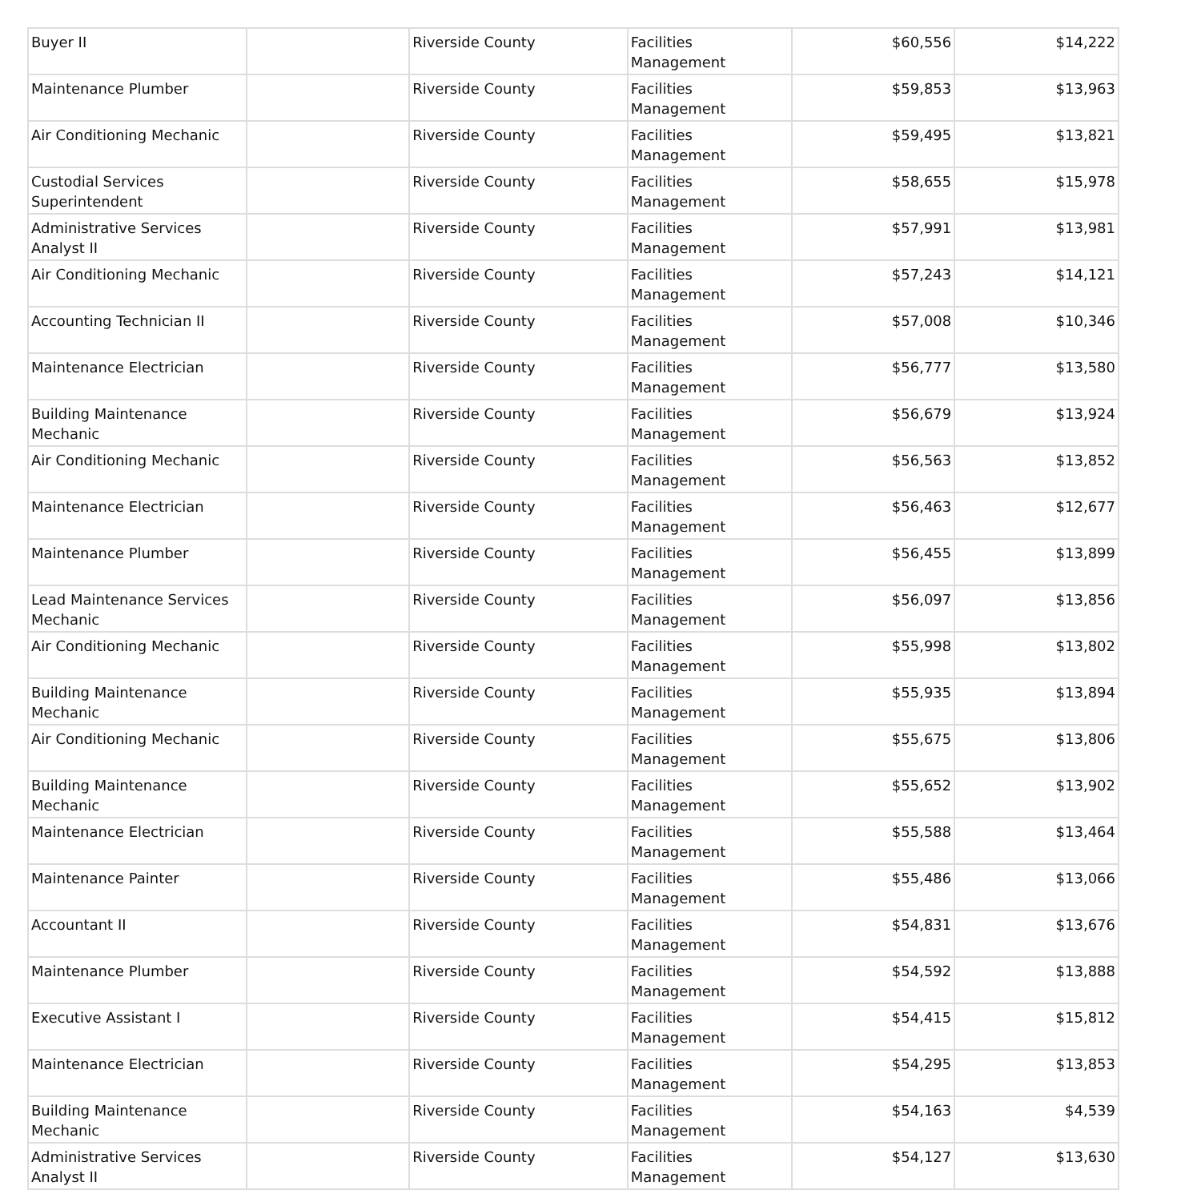| Buyer II | | Riverside County | Facilities Management | $60,556 | $14,222 |
| Maintenance Plumber | | Riverside County | Facilities Management | $59,853 | $13,963 |
| Air Conditioning Mechanic | | Riverside County | Facilities Management | $59,495 | $13,821 |
| Custodial Services Superintendent | | Riverside County | Facilities Management | $58,655 | $15,978 |
| Administrative Services Analyst II | | Riverside County | Facilities Management | $57,991 | $13,981 |
| Air Conditioning Mechanic | | Riverside County | Facilities Management | $57,243 | $14,121 |
| Accounting Technician II | | Riverside County | Facilities Management | $57,008 | $10,346 |
| Maintenance Electrician | | Riverside County | Facilities Management | $56,777 | $13,580 |
| Building Maintenance Mechanic | | Riverside County | Facilities Management | $56,679 | $13,924 |
| Air Conditioning Mechanic | | Riverside County | Facilities Management | $56,563 | $13,852 |
| Maintenance Electrician | | Riverside County | Facilities Management | $56,463 | $12,677 |
| Maintenance Plumber | | Riverside County | Facilities Management | $56,455 | $13,899 |
| Lead Maintenance Services Mechanic | | Riverside County | Facilities Management | $56,097 | $13,856 |
| Air Conditioning Mechanic | | Riverside County | Facilities Management | $55,998 | $13,802 |
| Building Maintenance Mechanic | | Riverside County | Facilities Management | $55,935 | $13,894 |
| Air Conditioning Mechanic | | Riverside County | Facilities Management | $55,675 | $13,806 |
| Building Maintenance Mechanic | | Riverside County | Facilities Management | $55,652 | $13,902 |
| Maintenance Electrician | | Riverside County | Facilities Management | $55,588 | $13,464 |
| Maintenance Painter | | Riverside County | Facilities Management | $55,486 | $13,066 |
| Accountant II | | Riverside County | Facilities Management | $54,831 | $13,676 |
| Maintenance Plumber | | Riverside County | Facilities Management | $54,592 | $13,888 |
| Executive Assistant I | | Riverside County | Facilities Management | $54,415 | $15,812 |
| Maintenance Electrician | | Riverside County | Facilities Management | $54,295 | $13,853 |
| Building Maintenance Mechanic | | Riverside County | Facilities Management | $54,163 | $4,539 |
| Administrative Services Analyst II | | Riverside County | Facilities Management | $54,127 | $13,630 |